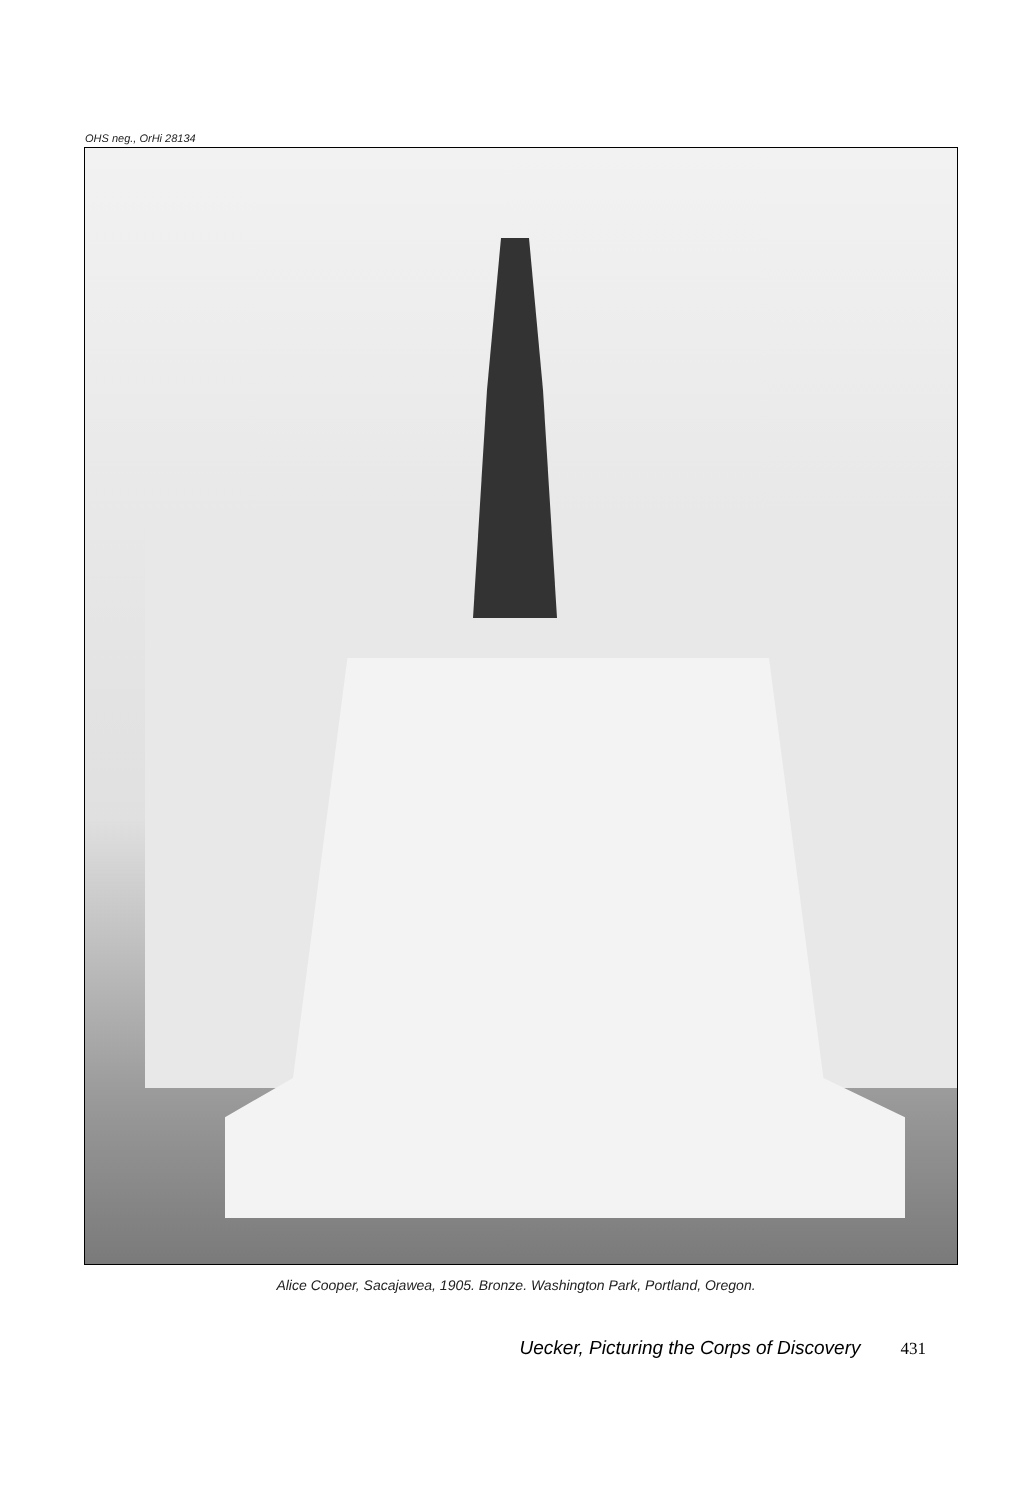OHS neg., OrHi 28134
Alice Cooper, Sacajawea, 1905. Bronze. Washington Park, Portland, Oregon.
Uecker, Picturing the Corps of Discovery 431